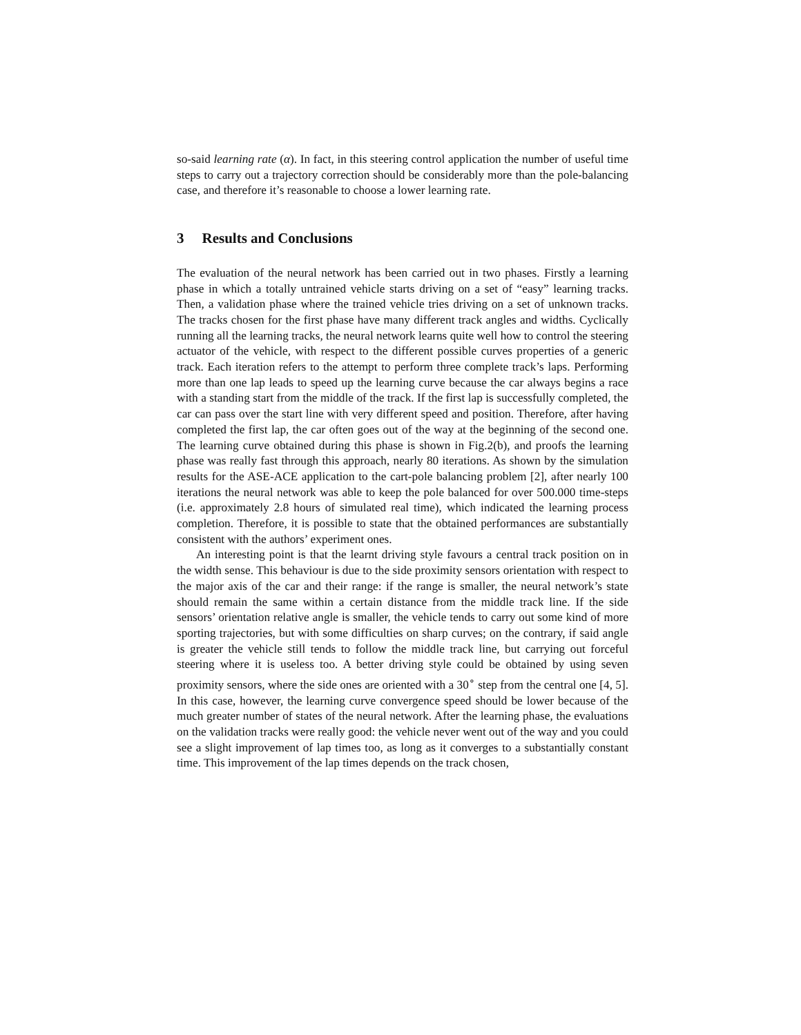so-said learning rate (α). In fact, in this steering control application the number of useful time steps to carry out a trajectory correction should be considerably more than the pole-balancing case, and therefore it’s reasonable to choose a lower learning rate.
3 Results and Conclusions
The evaluation of the neural network has been carried out in two phases. Firstly a learning phase in which a totally untrained vehicle starts driving on a set of “easy” learning tracks. Then, a validation phase where the trained vehicle tries driving on a set of unknown tracks. The tracks chosen for the first phase have many different track angles and widths. Cyclically running all the learning tracks, the neural network learns quite well how to control the steering actuator of the vehicle, with respect to the different possible curves properties of a generic track. Each iteration refers to the attempt to perform three complete track’s laps. Performing more than one lap leads to speed up the learning curve because the car always begins a race with a standing start from the middle of the track. If the first lap is successfully completed, the car can pass over the start line with very different speed and position. Therefore, after having completed the first lap, the car often goes out of the way at the beginning of the second one. The learning curve obtained during this phase is shown in Fig.2(b), and proofs the learning phase was really fast through this approach, nearly 80 iterations. As shown by the simulation results for the ASE-ACE application to the cart-pole balancing problem [2], after nearly 100 iterations the neural network was able to keep the pole balanced for over 500.000 time-steps (i.e. approximately 2.8 hours of simulated real time), which indicated the learning process completion. Therefore, it is possible to state that the obtained performances are substantially consistent with the authors’ experiment ones.
An interesting point is that the learnt driving style favours a central track position on in the width sense. This behaviour is due to the side proximity sensors orientation with respect to the major axis of the car and their range: if the range is smaller, the neural network’s state should remain the same within a certain distance from the middle track line. If the side sensors’ orientation relative angle is smaller, the vehicle tends to carry out some kind of more sporting trajectories, but with some difficulties on sharp curves; on the contrary, if said angle is greater the vehicle still tends to follow the middle track line, but carrying out forceful steering where it is useless too. A better driving style could be obtained by using seven proximity sensors, where the side ones are oriented with a 30<sup>∘</sup> step from the central one [4, 5]. In this case, however, the learning curve convergence speed should be lower because of the much greater number of states of the neural network. After the learning phase, the evaluations on the validation tracks were really good: the vehicle never went out of the way and you could see a slight improvement of lap times too, as long as it converges to a substantially constant time. This improvement of the lap times depends on the track chosen,